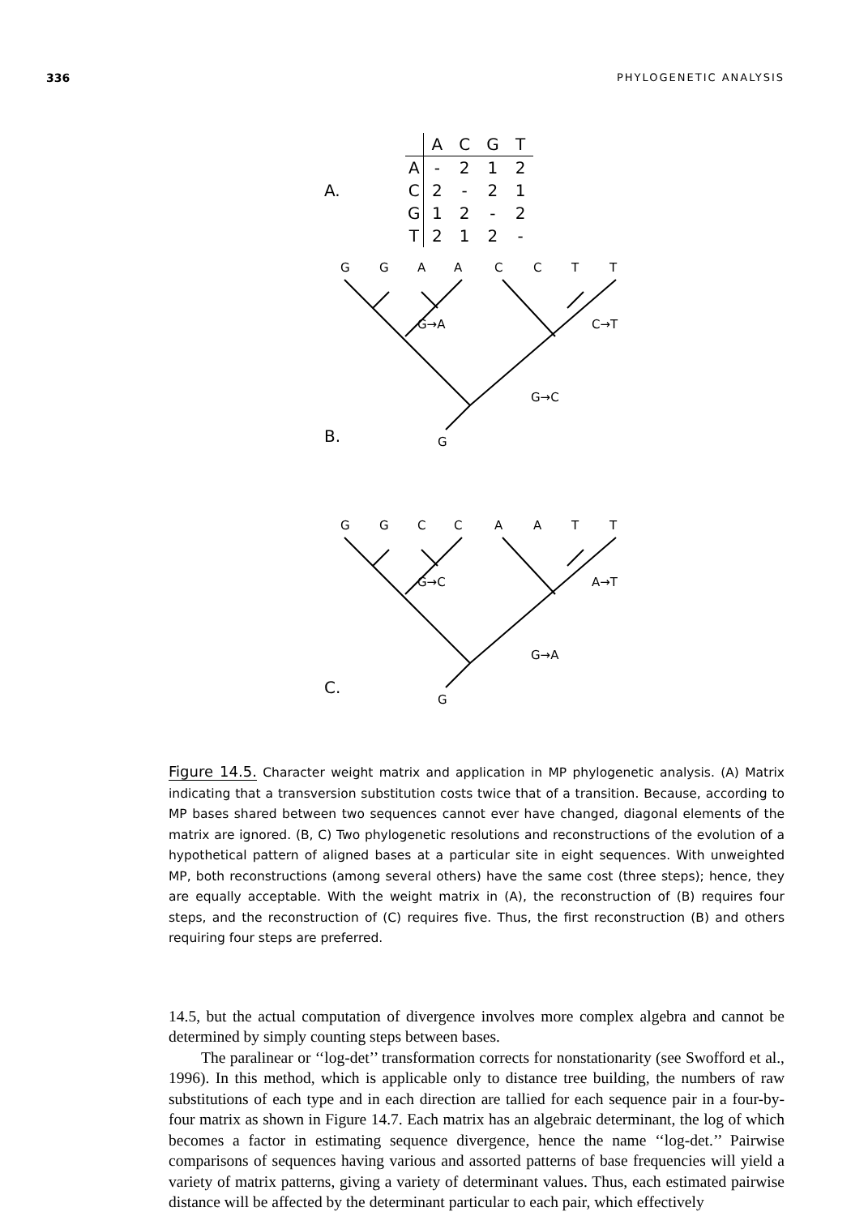336 PHYLOGENETIC ANALYSIS
A.
| | A | C | G | T |
| --- | --- | --- | --- | --- |
| A | - | 2 | 1 | 2 |
| C | 2 | - | 2 | 1 |
| G | 1 | 2 | - | 2 |
| T | 2 | 1 | 2 | - |
B.
G
G
A
A
C
C
T
T
G→A
C→T
G→C
G
C.
G
G
C
C
A
A
T
T
G→C
A→T
G→A
G
Figure 14.5. Character weight matrix and application in MP phylogenetic analysis. (A) Matrix indicating that a transversion substitution costs twice that of a transition. Because, according to MP bases shared between two sequences cannot ever have changed, diagonal elements of the matrix are ignored. (B, C) Two phylogenetic resolutions and reconstructions of the evolution of a hypothetical pattern of aligned bases at a particular site in eight sequences. With unweighted MP, both reconstructions (among several others) have the same cost (three steps); hence, they are equally acceptable. With the weight matrix in (A), the reconstruction of (B) requires four steps, and the reconstruction of (C) requires five. Thus, the first reconstruction (B) and others requiring four steps are preferred.
14.5, but the actual computation of divergence involves more complex algebra and cannot be determined by simply counting steps between bases.
The paralinear or ‘‘log-det’’ transformation corrects for nonstationarity (see Swofford et al., 1996). In this method, which is applicable only to distance tree building, the numbers of raw substitutions of each type and in each direction are tallied for each sequence pair in a four-by-four matrix as shown in Figure 14.7. Each matrix has an algebraic determinant, the log of which becomes a factor in estimating sequence divergence, hence the name ‘‘log-det.’’ Pairwise comparisons of sequences having various and assorted patterns of base frequencies will yield a variety of matrix patterns, giving a variety of determinant values. Thus, each estimated pairwise distance will be affected by the determinant particular to each pair, which effectively